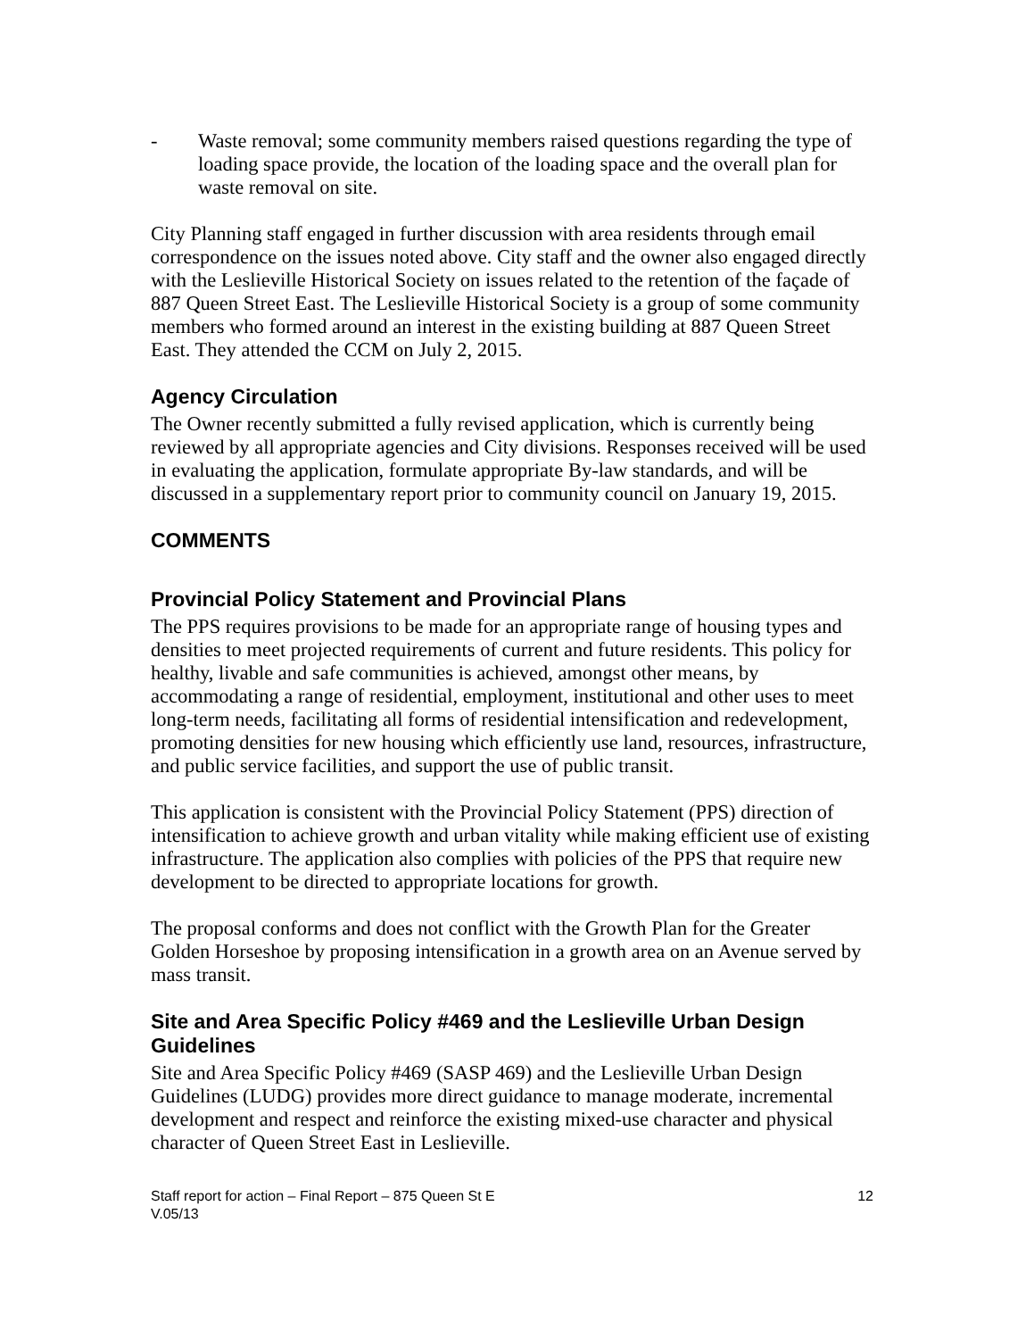- Waste removal; some community members raised questions regarding the type of loading space provide, the location of the loading space and the overall plan for waste removal on site.
City Planning staff engaged in further discussion with area residents through email correspondence on the issues noted above. City staff and the owner also engaged directly with the Leslieville Historical Society on issues related to the retention of the façade of 887 Queen Street East. The Leslieville Historical Society is a group of some community members who formed around an interest in the existing building at 887 Queen Street East. They attended the CCM on July 2, 2015.
Agency Circulation
The Owner recently submitted a fully revised application, which is currently being reviewed by all appropriate agencies and City divisions. Responses received will be used in evaluating the application, formulate appropriate By-law standards, and will be discussed in a supplementary report prior to community council on January 19, 2015.
COMMENTS
Provincial Policy Statement and Provincial Plans
The PPS requires provisions to be made for an appropriate range of housing types and densities to meet projected requirements of current and future residents. This policy for healthy, livable and safe communities is achieved, amongst other means, by accommodating a range of residential, employment, institutional and other uses to meet long-term needs, facilitating all forms of residential intensification and redevelopment, promoting densities for new housing which efficiently use land, resources, infrastructure, and public service facilities, and support the use of public transit.
This application is consistent with the Provincial Policy Statement (PPS) direction of intensification to achieve growth and urban vitality while making efficient use of existing infrastructure. The application also complies with policies of the PPS that require new development to be directed to appropriate locations for growth.
The proposal conforms and does not conflict with the Growth Plan for the Greater Golden Horseshoe by proposing intensification in a growth area on an Avenue served by mass transit.
Site and Area Specific Policy #469 and the Leslieville Urban Design Guidelines
Site and Area Specific Policy #469 (SASP 469) and the Leslieville Urban Design Guidelines (LUDG) provides more direct guidance to manage moderate, incremental development and respect and reinforce the existing mixed-use character and physical character of Queen Street East in Leslieville.
Staff report for action – Final Report – 875 Queen St E
V.05/13 12